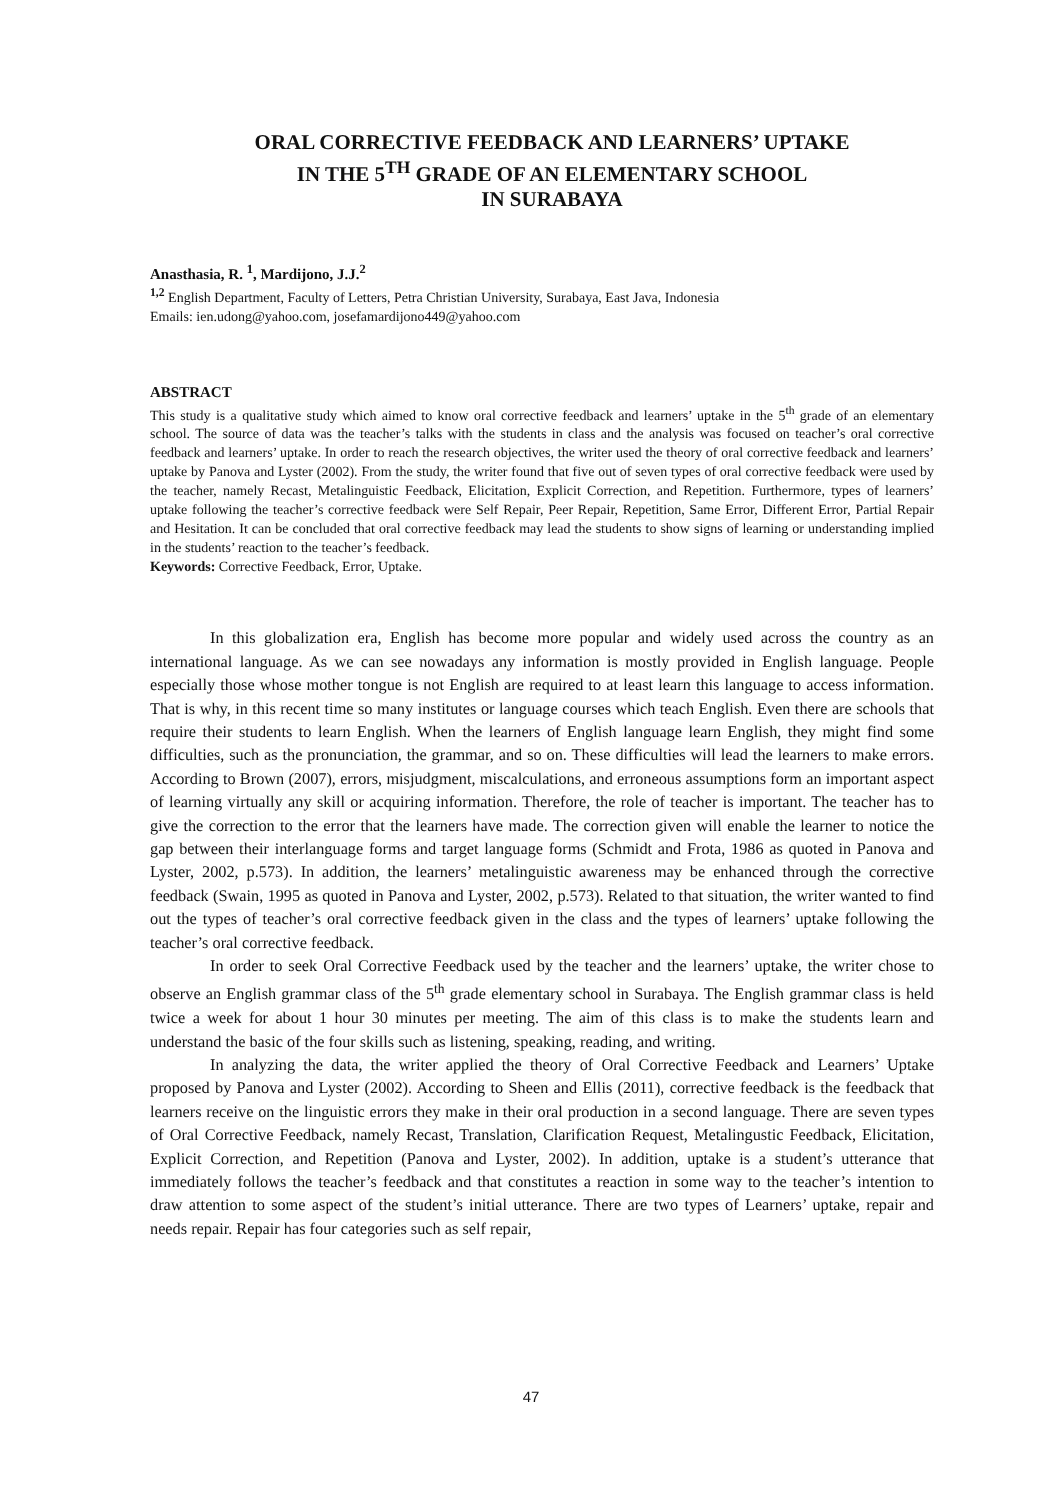ORAL CORRECTIVE FEEDBACK AND LEARNERS’ UPTAKE
IN THE 5<sup>TH</sup> GRADE OF AN ELEMENTARY SCHOOL
IN SURABAYA
Anasthasia, R. <sup>1</sup>, Mardijono, J.J.<sup>2</sup>
<sup>1,2</sup> English Department, Faculty of Letters, Petra Christian University, Surabaya, East Java, Indonesia
Emails: ien.udong@yahoo.com, josefamardijono449@yahoo.com
ABSTRACT
This study is a qualitative study which aimed to know oral corrective feedback and learners’ uptake in the 5<sup>th</sup> grade of an elementary school. The source of data was the teacher’s talks with the students in class and the analysis was focused on teacher’s oral corrective feedback and learners’ uptake. In order to reach the research objectives, the writer used the theory of oral corrective feedback and learners’ uptake by Panova and Lyster (2002). From the study, the writer found that five out of seven types of oral corrective feedback were used by the teacher, namely Recast, Metalinguistic Feedback, Elicitation, Explicit Correction, and Repetition. Furthermore, types of learners’ uptake following the teacher’s corrective feedback were Self Repair, Peer Repair, Repetition, Same Error, Different Error, Partial Repair and Hesitation. It can be concluded that oral corrective feedback may lead the students to show signs of learning or understanding implied in the students’ reaction to the teacher’s feedback.
Keywords: Corrective Feedback, Error, Uptake.
In this globalization era, English has become more popular and widely used across the country as an international language. As we can see nowadays any information is mostly provided in English language. People especially those whose mother tongue is not English are required to at least learn this language to access information. That is why, in this recent time so many institutes or language courses which teach English. Even there are schools that require their students to learn English. When the learners of English language learn English, they might find some difficulties, such as the pronunciation, the grammar, and so on. These difficulties will lead the learners to make errors. According to Brown (2007), errors, misjudgment, miscalculations, and erroneous assumptions form an important aspect of learning virtually any skill or acquiring information. Therefore, the role of teacher is important. The teacher has to give the correction to the error that the learners have made. The correction given will enable the learner to notice the gap between their interlanguage forms and target language forms (Schmidt and Frota, 1986 as quoted in Panova and Lyster, 2002, p.573). In addition, the learners’ metalinguistic awareness may be enhanced through the corrective feedback (Swain, 1995 as quoted in Panova and Lyster, 2002, p.573). Related to that situation, the writer wanted to find out the types of teacher’s oral corrective feedback given in the class and the types of learners’ uptake following the teacher’s oral corrective feedback.
In order to seek Oral Corrective Feedback used by the teacher and the learners’ uptake, the writer chose to observe an English grammar class of the 5<sup>th</sup> grade elementary school in Surabaya. The English grammar class is held twice a week for about 1 hour 30 minutes per meeting. The aim of this class is to make the students learn and understand the basic of the four skills such as listening, speaking, reading, and writing.
In analyzing the data, the writer applied the theory of Oral Corrective Feedback and Learners’ Uptake proposed by Panova and Lyster (2002). According to Sheen and Ellis (2011), corrective feedback is the feedback that learners receive on the linguistic errors they make in their oral production in a second language. There are seven types of Oral Corrective Feedback, namely Recast, Translation, Clarification Request, Metalingustic Feedback, Elicitation, Explicit Correction, and Repetition (Panova and Lyster, 2002). In addition, uptake is a student’s utterance that immediately follows the teacher’s feedback and that constitutes a reaction in some way to the teacher’s intention to draw attention to some aspect of the student’s initial utterance. There are two types of Learners’ uptake, repair and needs repair. Repair has four categories such as self repair,
47